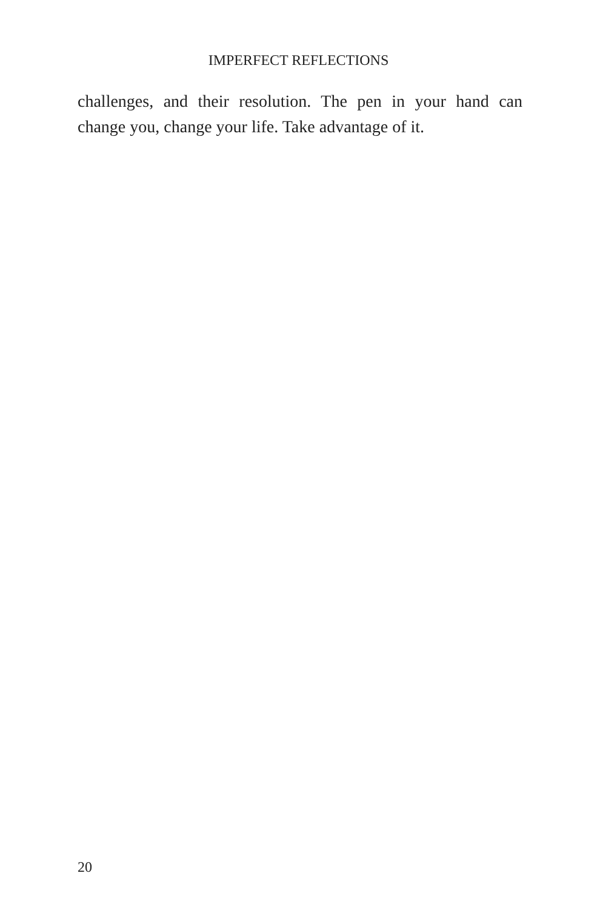IMPERFECT REFLECTIONS
challenges, and their resolution. The pen in your hand can change you, change your life. Take advantage of it.
20